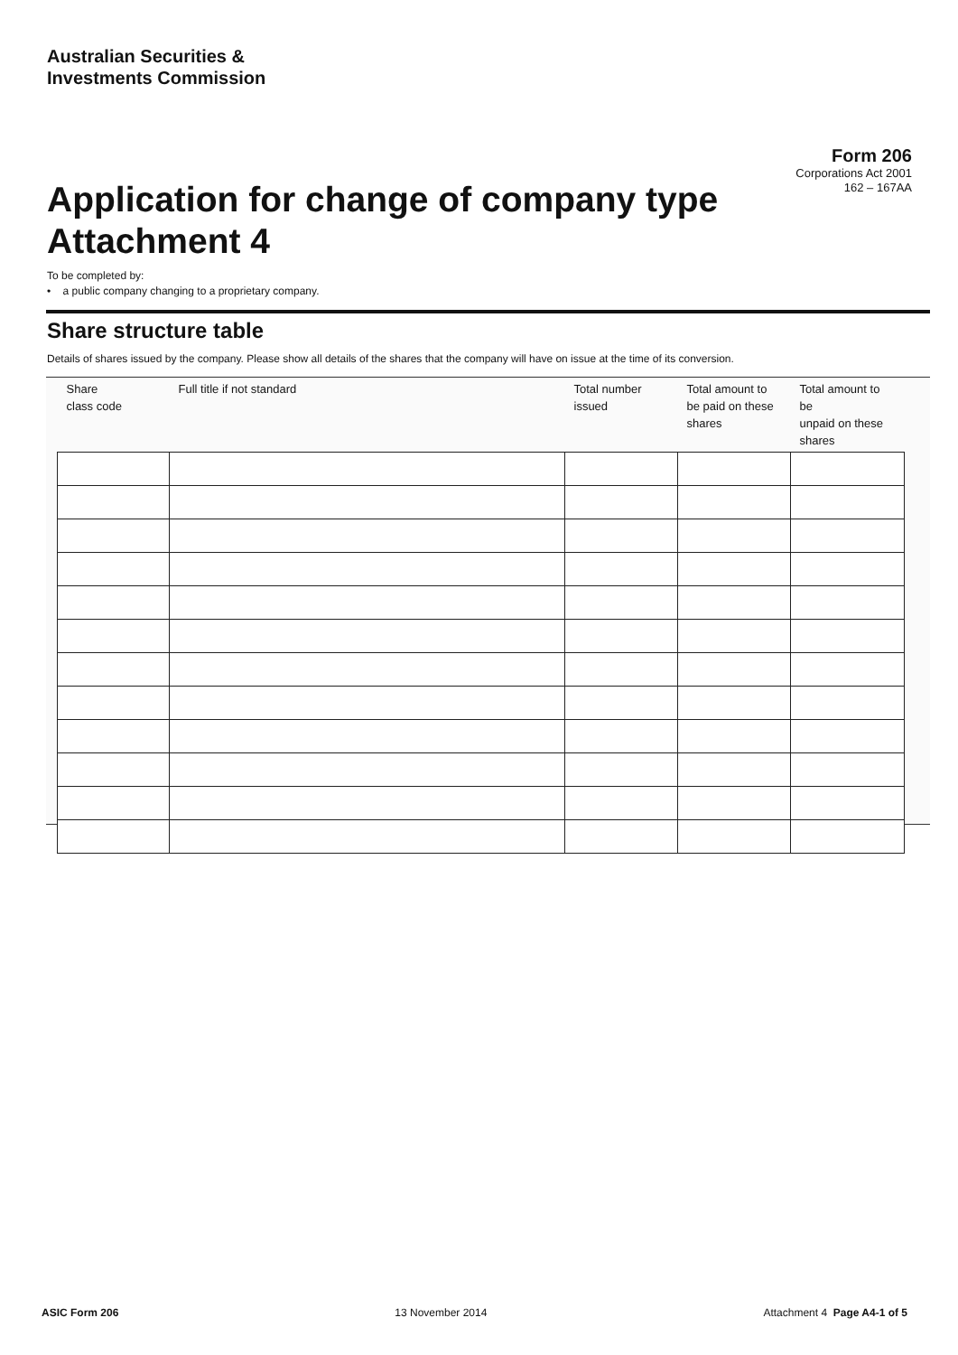Australian Securities &
Investments Commission
Form 206
Corporations Act 2001
162 – 167AA
Application for change of company type
Attachment 4
To be completed by:
• a public company changing to a proprietary company.
Share structure table
Details of shares issued by the company. Please show all details of the shares that the company will have on issue at the time of its conversion.
| Share class code | Full title if not standard | Total number issued | Total amount to be paid on these shares | Total amount to be unpaid on these shares |
| --- | --- | --- | --- | --- |
ASIC Form 206 13 November 2014 Attachment 4 Page A4-1 of 5